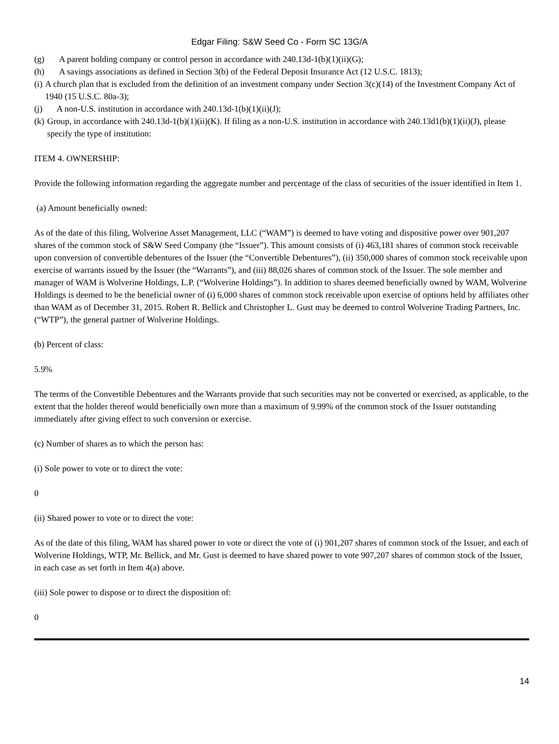Edgar Filing: S&W Seed Co - Form SC 13G/A
(g) A parent holding company or control person in accordance with 240.13d-1(b)(1)(ii)(G);
(h) A savings associations as defined in Section 3(b) of the Federal Deposit Insurance Act (12 U.S.C. 1813);
(i) A church plan that is excluded from the definition of an investment company under Section 3(c)(14) of the Investment Company Act of 1940 (15 U.S.C. 80a-3);
(j) A non-U.S. institution in accordance with 240.13d-1(b)(1)(ii)(J);
(k) Group, in accordance with 240.13d-1(b)(1)(ii)(K). If filing as a non-U.S. institution in accordance with 240.13d1(b)(1)(ii)(J), please specify the type of institution:
ITEM 4. OWNERSHIP:
Provide the following information regarding the aggregate number and percentage of the class of securities of the issuer identified in Item 1.
(a) Amount beneficially owned:
As of the date of this filing, Wolverine Asset Management, LLC (“WAM”) is deemed to have voting and dispositive power over 901,207 shares of the common stock of S&W Seed Company (the “Issuer”). This amount consists of (i) 463,181 shares of common stock receivable upon conversion of convertible debentures of the Issuer (the “Convertible Debentures”), (ii) 350,000 shares of common stock receivable upon exercise of warrants issued by the Issuer (the “Warrants”), and (iii) 88,026 shares of common stock of the Issuer. The sole member and manager of WAM is Wolverine Holdings, L.P. (“Wolverine Holdings”). In addition to shares deemed beneficially owned by WAM, Wolverine Holdings is deemed to be the beneficial owner of (i) 6,000 shares of common stock receivable upon exercise of options held by affiliates other than WAM as of December 31, 2015. Robert R. Bellick and Christopher L. Gust may be deemed to control Wolverine Trading Partners, Inc. (“WTP”), the general partner of Wolverine Holdings.
(b) Percent of class:
5.9%
The terms of the Convertible Debentures and the Warrants provide that such securities may not be converted or exercised, as applicable, to the extent that the holder thereof would beneficially own more than a maximum of 9.99% of the common stock of the Issuer outstanding immediately after giving effect to such conversion or exercise.
(c) Number of shares as to which the person has:
(i) Sole power to vote or to direct the vote:
0
(ii) Shared power to vote or to direct the vote:
As of the date of this filing, WAM has shared power to vote or direct the vote of (i) 901,207 shares of common stock of the Issuer, and each of Wolverine Holdings, WTP, Mr. Bellick, and Mr. Gust is deemed to have shared power to vote 907,207 shares of common stock of the Issuer, in each case as set forth in Item 4(a) above.
(iii) Sole power to dispose or to direct the disposition of:
0
14